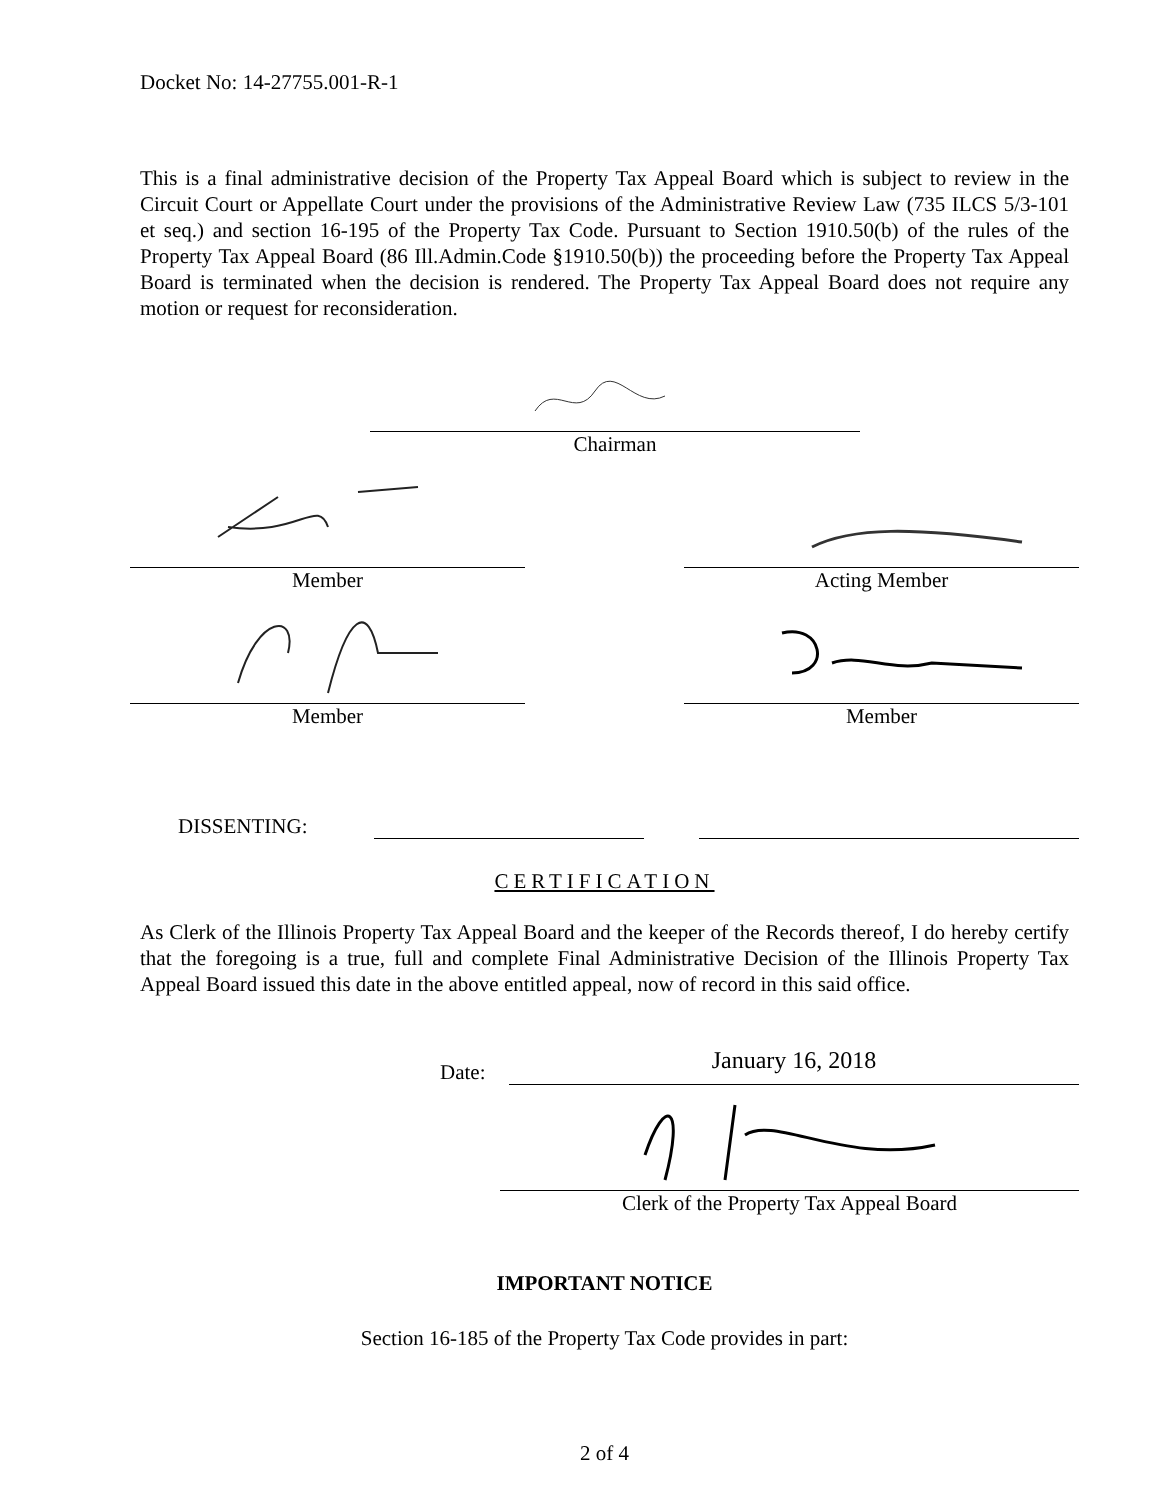Docket No: 14-27755.001-R-1
This is a final administrative decision of the Property Tax Appeal Board which is subject to review in the Circuit Court or Appellate Court under the provisions of the Administrative Review Law (735 ILCS 5/3-101 et seq.) and section 16-195 of the Property Tax Code. Pursuant to Section 1910.50(b) of the rules of the Property Tax Appeal Board (86 Ill.Admin.Code §1910.50(b)) the proceeding before the Property Tax Appeal Board is terminated when the decision is rendered. The Property Tax Appeal Board does not require any motion or request for reconsideration.
Chairman
Member Acting Member
Member Member
DISSENTING:
CERTIFICATION
As Clerk of the Illinois Property Tax Appeal Board and the keeper of the Records thereof, I do hereby certify that the foregoing is a true, full and complete Final Administrative Decision of the Illinois Property Tax Appeal Board issued this date in the above entitled appeal, now of record in this said office.
Date:
January 16, 2018
Clerk of the Property Tax Appeal Board
IMPORTANT NOTICE
Section 16-185 of the Property Tax Code provides in part:
2 of 4